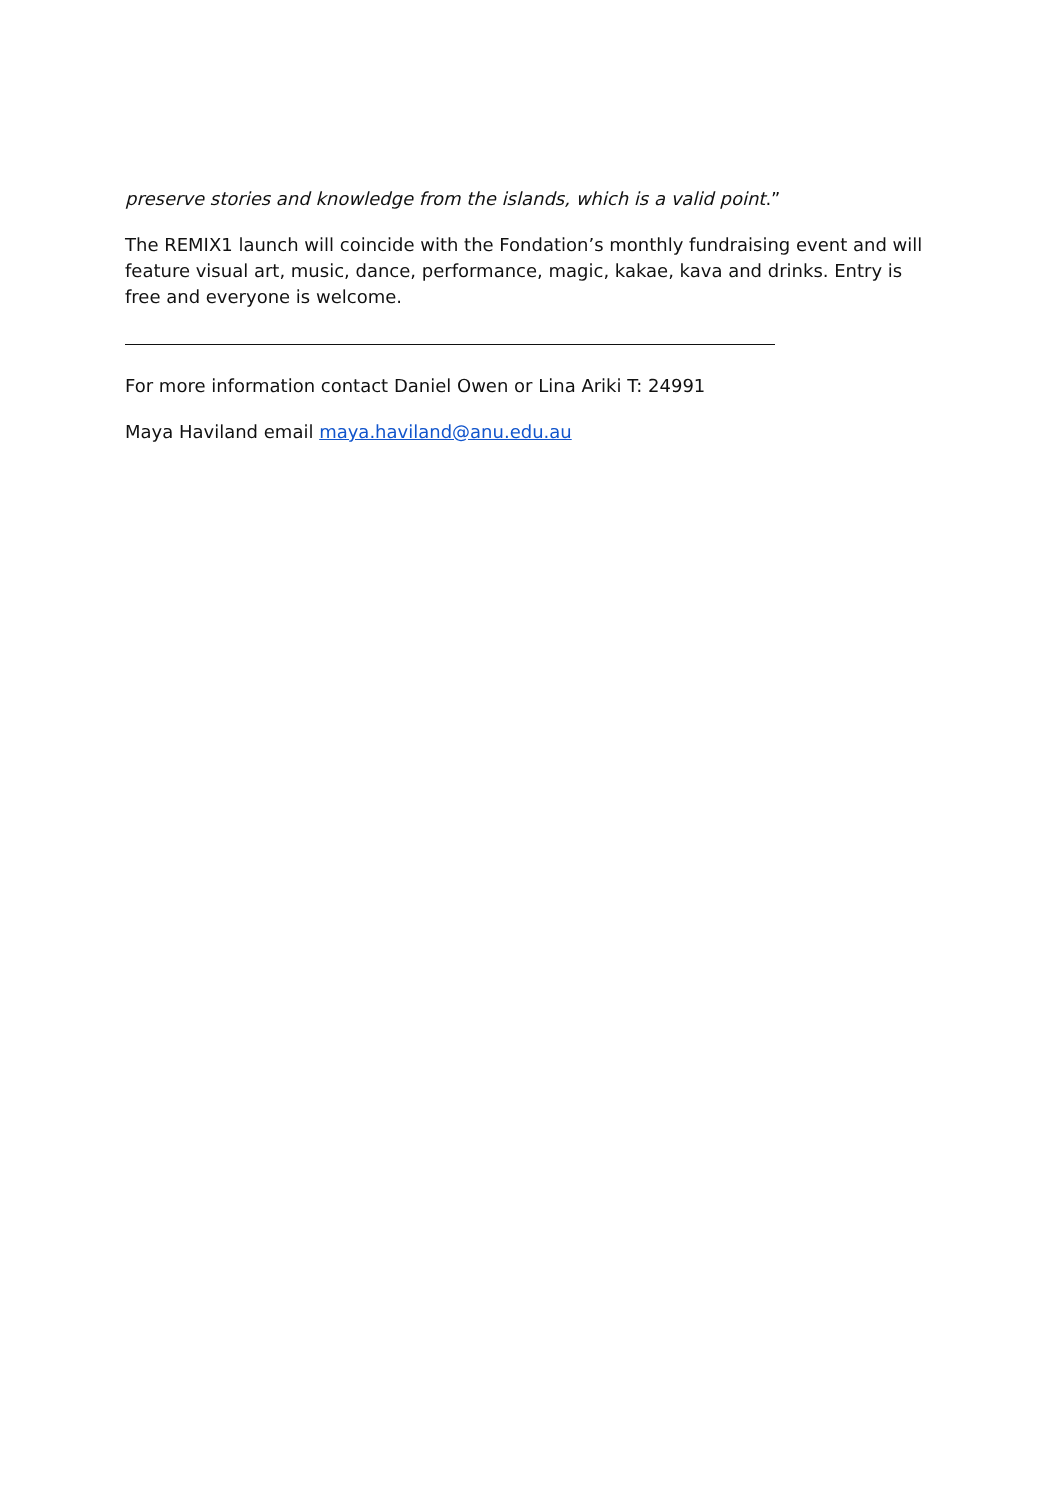preserve stories and knowledge from the islands, which is a valid point.”
The REMIX1 launch will coincide with the Fondation’s monthly fundraising event and will feature visual art, music, dance, performance, magic, kakae, kava and drinks. Entry is free and everyone is welcome.
For more information contact Daniel Owen or Lina Ariki T: 24991
Maya Haviland email maya.haviland@anu.edu.au